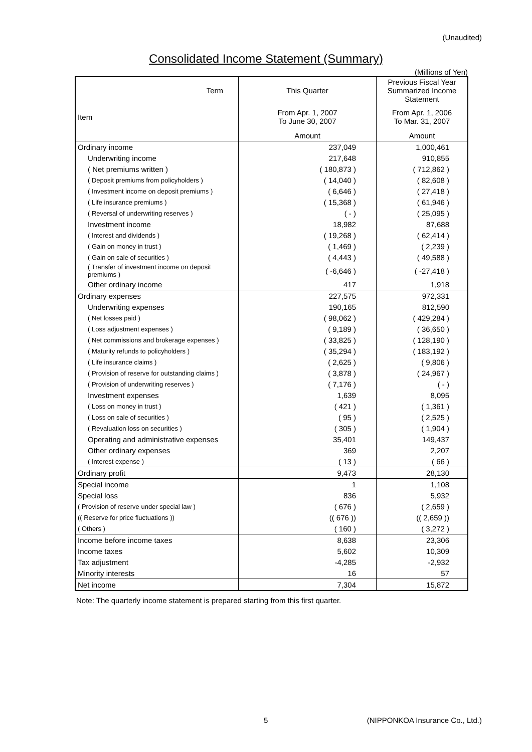(Unaudited)
Consolidated Income Statement (Summary)
(Millions of Yen)
| Term | This Quarter | Previous Fiscal Year Summarized Income Statement |
| Item | From Apr. 1, 2007 To June 30, 2007 | From Apr. 1, 2006 To Mar. 31, 2007 |
| | Amount | Amount |
| Ordinary income | 237,049 | 1,000,461 |
| Underwriting income | 217,648 | 910,855 |
| ( Net premiums written ) | ( 180,873 ) | ( 712,862 ) |
| ( Deposit premiums from policyholders ) | ( 14,040 ) | ( 82,608 ) |
| ( Investment income on deposit premiums ) | ( 6,646 ) | ( 27,418 ) |
| ( Life insurance premiums ) | ( 15,368 ) | ( 61,946 ) |
| ( Reversal of underwriting reserves ) | ( - ) | ( 25,095 ) |
| Investment income | 18,982 | 87,688 |
| ( Interest and dividends ) | ( 19,268 ) | ( 62,414 ) |
| ( Gain on money in trust ) | ( 1,469 ) | ( 2,239 ) |
| ( Gain on sale of securities ) | ( 4,443 ) | ( 49,588 ) |
| ( Transfer of investment income on deposit premiums ) | ( -6,646 ) | ( -27,418 ) |
| Other ordinary income | 417 | 1,918 |
| Ordinary expenses | 227,575 | 972,331 |
| Underwriting expenses | 190,165 | 812,590 |
| ( Net losses paid ) | ( 98,062 ) | ( 429,284 ) |
| ( Loss adjustment expenses ) | ( 9,189 ) | ( 36,650 ) |
| ( Net commissions and brokerage expenses ) | ( 33,825 ) | ( 128,190 ) |
| ( Maturity refunds to policyholders ) | ( 35,294 ) | ( 183,192 ) |
| ( Life insurance claims ) | ( 2,625 ) | ( 9,806 ) |
| ( Provision of reserve for outstanding claims ) | ( 3,878 ) | ( 24,967 ) |
| ( Provision of underwriting reserves ) | ( 7,176 ) | ( - ) |
| Investment expenses | 1,639 | 8,095 |
| ( Loss on money in trust ) | ( 421 ) | ( 1,361 ) |
| ( Loss on sale of securities ) | ( 95 ) | ( 2,525 ) |
| ( Revaluation loss on securities ) | ( 305 ) | ( 1,904 ) |
| Operating and administrative expenses | 35,401 | 149,437 |
| Other ordinary expenses | 369 | 2,207 |
| ( Interest expense ) | ( 13 ) | ( 66 ) |
| Ordinary profit | 9,473 | 28,130 |
| Special income | 1 | 1,108 |
| Special loss | 836 | 5,932 |
| ( Provision of reserve under special law ) | ( 676 ) | ( 2,659 ) |
| (( Reserve for price fluctuations )) | (( 676 )) | (( 2,659 )) |
| ( Others ) | ( 160 ) | ( 3,272 ) |
| Income before income taxes | 8,638 | 23,306 |
| Income taxes | 5,602 | 10,309 |
| Tax adjustment | -4,285 | -2,932 |
| Minority interests | 16 | 57 |
| Net income | 7,304 | 15,872 |
Note: The quarterly income statement is prepared starting from this first quarter.
5 (NIPPONKOA Insurance Co., Ltd.)